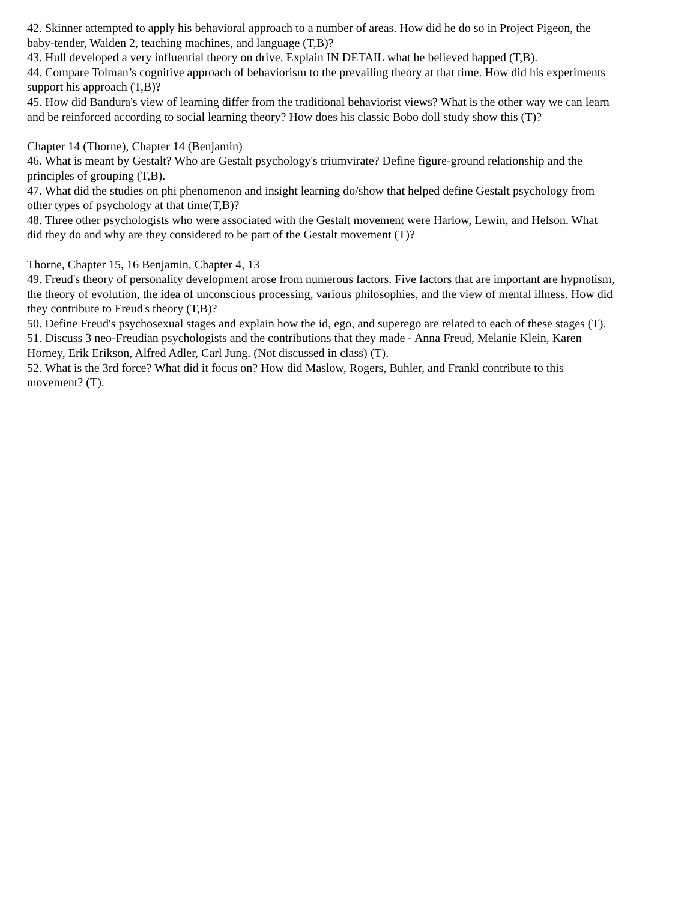42. Skinner attempted to apply his behavioral approach to a number of areas. How did he do so in Project Pigeon, the baby-tender, Walden 2, teaching machines, and language (T,B)?
43. Hull developed a very influential theory on drive. Explain IN DETAIL what he believed happed (T,B).
44. Compare Tolman’s cognitive approach of behaviorism to the prevailing theory at that time. How did his experiments support his approach (T,B)?
45. How did Bandura's view of learning differ from the traditional behaviorist views? What is the other way we can learn and be reinforced according to social learning theory? How does his classic Bobo doll study show this (T)?
Chapter 14 (Thorne), Chapter 14 (Benjamin)
46. What is meant by Gestalt? Who are Gestalt psychology's triumvirate? Define figure-ground relationship and the principles of grouping (T,B).
47. What did the studies on phi phenomenon and insight learning do/show that helped define Gestalt psychology from other types of psychology at that time(T,B)?
48. Three other psychologists who were associated with the Gestalt movement were Harlow, Lewin, and Helson. What did they do and why are they considered to be part of the Gestalt movement (T)?
Thorne, Chapter 15, 16 Benjamin, Chapter 4, 13
49. Freud's theory of personality development arose from numerous factors. Five factors that are important are hypnotism, the theory of evolution, the idea of unconscious processing, various philosophies, and the view of mental illness. How did they contribute to Freud's theory (T,B)?
50. Define Freud's psychosexual stages and explain how the id, ego, and superego are related to each of these stages (T).
51. Discuss 3 neo-Freudian psychologists and the contributions that they made - Anna Freud, Melanie Klein, Karen Horney, Erik Erikson, Alfred Adler, Carl Jung. (Not discussed in class) (T).
52. What is the 3rd force? What did it focus on? How did Maslow, Rogers, Buhler, and Frankl contribute to this movement? (T).